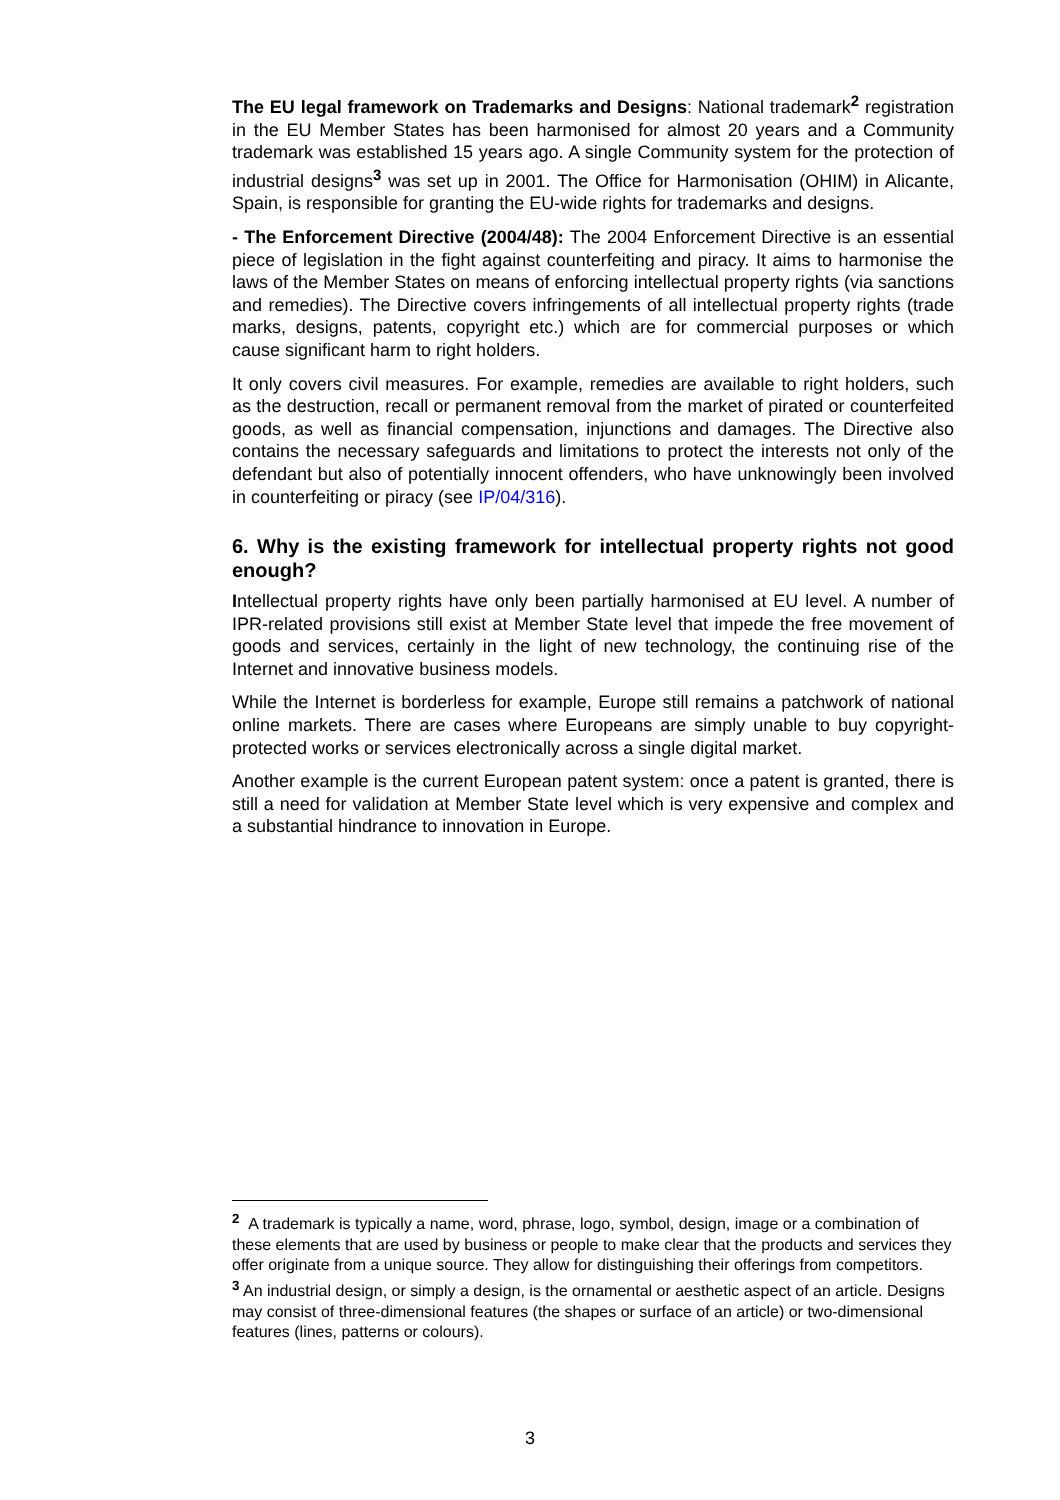The EU legal framework on Trademarks and Designs: National trademark<sup>2</sup> registration in the EU Member States has been harmonised for almost 20 years and a Community trademark was established 15 years ago. A single Community system for the protection of industrial designs<sup>3</sup> was set up in 2001. The Office for Harmonisation (OHIM) in Alicante, Spain, is responsible for granting the EU-wide rights for trademarks and designs.
- The Enforcement Directive (2004/48): The 2004 Enforcement Directive is an essential piece of legislation in the fight against counterfeiting and piracy. It aims to harmonise the laws of the Member States on means of enforcing intellectual property rights (via sanctions and remedies). The Directive covers infringements of all intellectual property rights (trade marks, designs, patents, copyright etc.) which are for commercial purposes or which cause significant harm to right holders.
It only covers civil measures. For example, remedies are available to right holders, such as the destruction, recall or permanent removal from the market of pirated or counterfeited goods, as well as financial compensation, injunctions and damages. The Directive also contains the necessary safeguards and limitations to protect the interests not only of the defendant but also of potentially innocent offenders, who have unknowingly been involved in counterfeiting or piracy (see IP/04/316).
6. Why is the existing framework for intellectual property rights not good enough?
Intellectual property rights have only been partially harmonised at EU level. A number of IPR-related provisions still exist at Member State level that impede the free movement of goods and services, certainly in the light of new technology, the continuing rise of the Internet and innovative business models.
While the Internet is borderless for example, Europe still remains a patchwork of national online markets. There are cases where Europeans are simply unable to buy copyright-protected works or services electronically across a single digital market.
Another example is the current European patent system: once a patent is granted, there is still a need for validation at Member State level which is very expensive and complex and a substantial hindrance to innovation in Europe.
<sup>2</sup> A trademark is typically a name, word, phrase, logo, symbol, design, image or a combination of these elements that are used by business or people to make clear that the products and services they offer originate from a unique source. They allow for distinguishing their offerings from competitors.
<sup>3</sup> An industrial design, or simply a design, is the ornamental or aesthetic aspect of an article. Designs may consist of three-dimensional features (the shapes or surface of an article) or two-dimensional features (lines, patterns or colours).
3